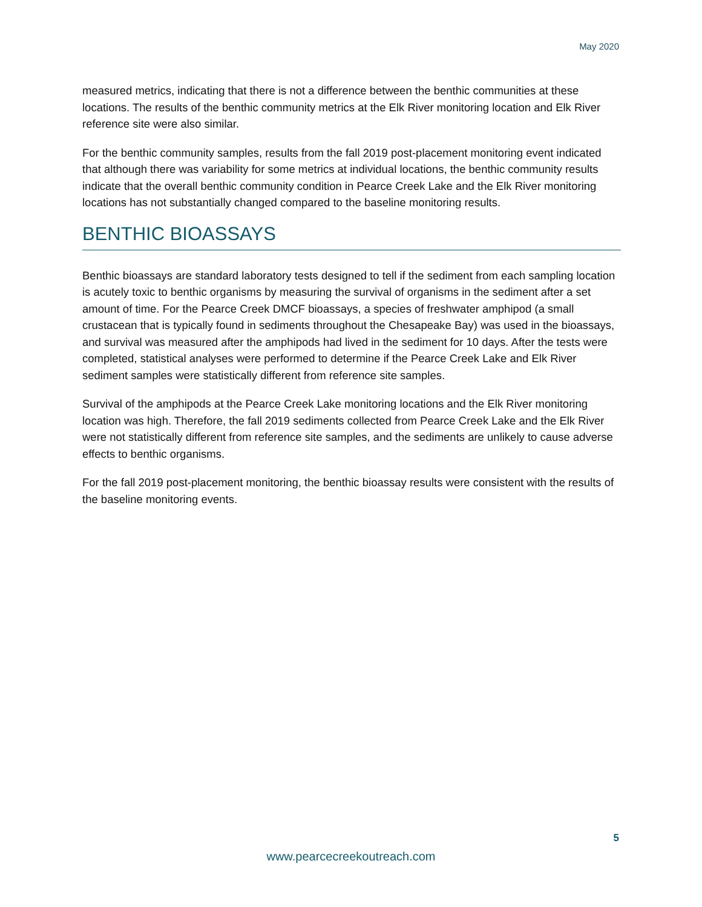May 2020
measured metrics, indicating that there is not a difference between the benthic communities at these locations. The results of the benthic community metrics at the Elk River monitoring location and Elk River reference site were also similar.
For the benthic community samples, results from the fall 2019 post-placement monitoring event indicated that although there was variability for some metrics at individual locations, the benthic community results indicate that the overall benthic community condition in Pearce Creek Lake and the Elk River monitoring locations has not substantially changed compared to the baseline monitoring results.
BENTHIC BIOASSAYS
Benthic bioassays are standard laboratory tests designed to tell if the sediment from each sampling location is acutely toxic to benthic organisms by measuring the survival of organisms in the sediment after a set amount of time. For the Pearce Creek DMCF bioassays, a species of freshwater amphipod (a small crustacean that is typically found in sediments throughout the Chesapeake Bay) was used in the bioassays, and survival was measured after the amphipods had lived in the sediment for 10 days. After the tests were completed, statistical analyses were performed to determine if the Pearce Creek Lake and Elk River sediment samples were statistically different from reference site samples.
Survival of the amphipods at the Pearce Creek Lake monitoring locations and the Elk River monitoring location was high. Therefore, the fall 2019 sediments collected from Pearce Creek Lake and the Elk River were not statistically different from reference site samples, and the sediments are unlikely to cause adverse effects to benthic organisms.
For the fall 2019 post-placement monitoring, the benthic bioassay results were consistent with the results of the baseline monitoring events.
5
www.pearcecreekoutreach.com